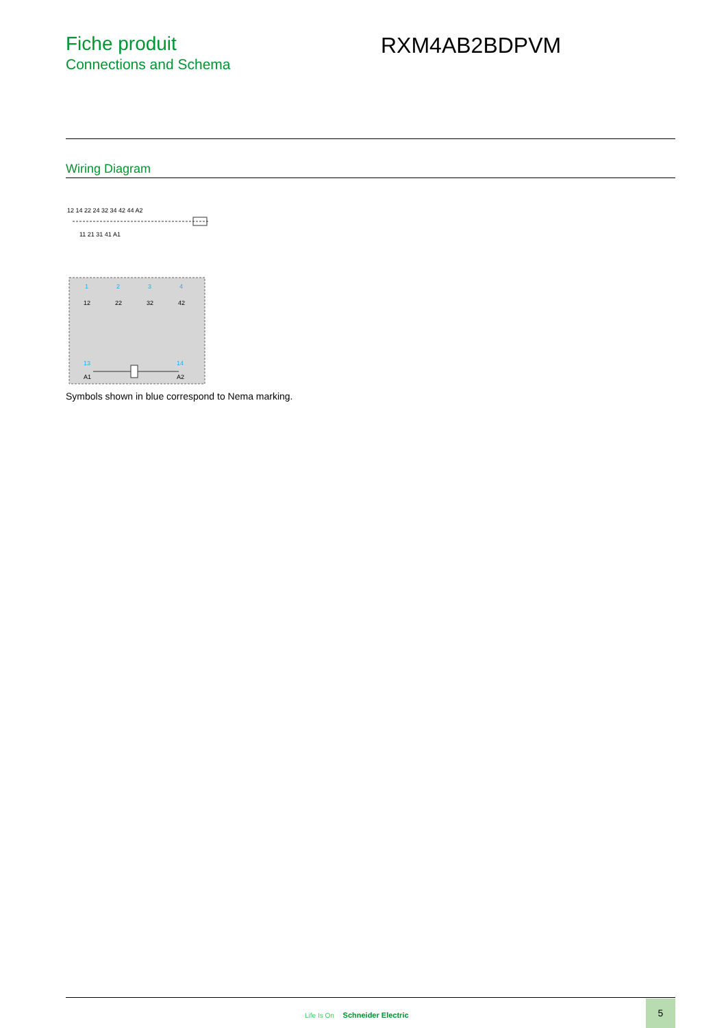Fiche produit
Connections and Schema
RXM4AB2BDPVM
Wiring Diagram
12 14 22 24 32 34 42 44 A2
11 21 31 41 A1
1
2
3
4
13
14
12
22
32
42
A1
A2
Symbols shown in blue correspond to Nema marking.
Life Is On Schneider Electric
5